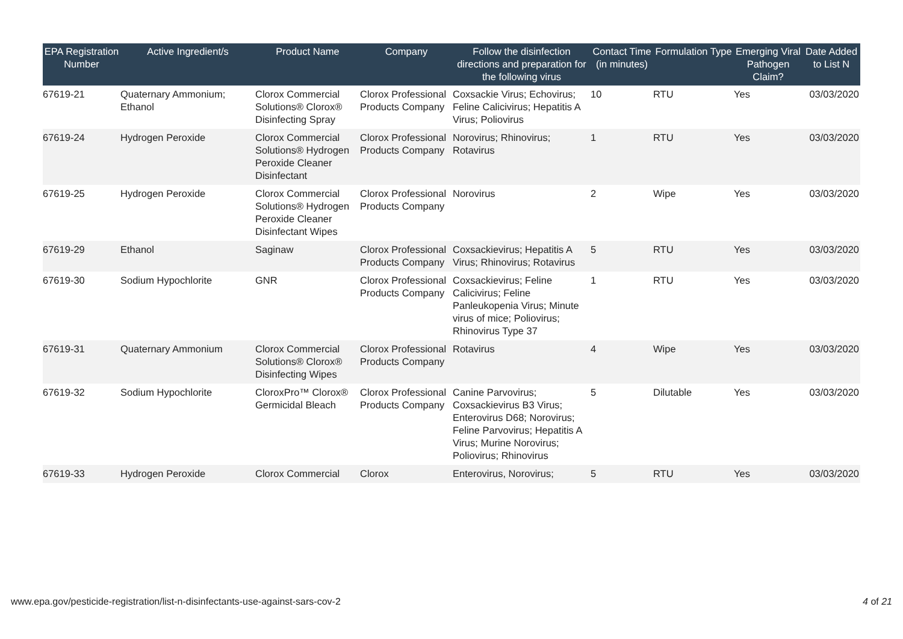| EPA Registration Number | Active Ingredient/s | Product Name | Company | Follow the disinfection directions and preparation for the following virus | Contact Time (in minutes) | Formulation Type | Emerging Viral Pathogen Claim? | Date Added to List N |
| --- | --- | --- | --- | --- | --- | --- | --- | --- |
| 67619-21 | Quaternary Ammonium; Ethanol | Clorox Commercial Solutions® Clorox® Disinfecting Spray | Clorox Professional Products Company | Coxsackie Virus; Echovirus; Feline Calicivirus; Hepatitis A Virus; Poliovirus | 10 | RTU | Yes | 03/03/2020 |
| 67619-24 | Hydrogen Peroxide | Clorox Commercial Solutions® Hydrogen Peroxide Cleaner Disinfectant | Clorox Professional Products Company | Norovirus; Rhinovirus; Rotavirus | 1 | RTU | Yes | 03/03/2020 |
| 67619-25 | Hydrogen Peroxide | Clorox Commercial Solutions® Hydrogen Peroxide Cleaner Disinfectant Wipes | Clorox Professional Products Company | Norovirus | 2 | Wipe | Yes | 03/03/2020 |
| 67619-29 | Ethanol | Saginaw | Clorox Professional Products Company | Coxsackievirus; Hepatitis A Virus; Rhinovirus; Rotavirus | 5 | RTU | Yes | 03/03/2020 |
| 67619-30 | Sodium Hypochlorite | GNR | Clorox Professional Products Company | Coxsackievirus; Feline Calicivirus; Feline Panleukopenia Virus; Minute virus of mice; Poliovirus; Rhinovirus Type 37 | 1 | RTU | Yes | 03/03/2020 |
| 67619-31 | Quaternary Ammonium | Clorox Commercial Solutions® Clorox® Disinfecting Wipes | Clorox Professional Products Company | Rotavirus | 4 | Wipe | Yes | 03/03/2020 |
| 67619-32 | Sodium Hypochlorite | CloroxPro™ Clorox® Germicidal Bleach | Clorox Professional Products Company | Canine Parvovirus; Coxsackievirus B3 Virus; Enterovirus D68; Norovirus; Feline Parvovirus; Hepatitis A Virus; Murine Norovirus; Poliovirus; Rhinovirus | 5 | Dilutable | Yes | 03/03/2020 |
| 67619-33 | Hydrogen Peroxide | Clorox Commercial | Clorox | Enterovirus, Norovirus; | 5 | RTU | Yes | 03/03/2020 |
www.epa.gov/pesticide-registration/list-n-disinfectants-use-against-sars-cov-2 4 of 21